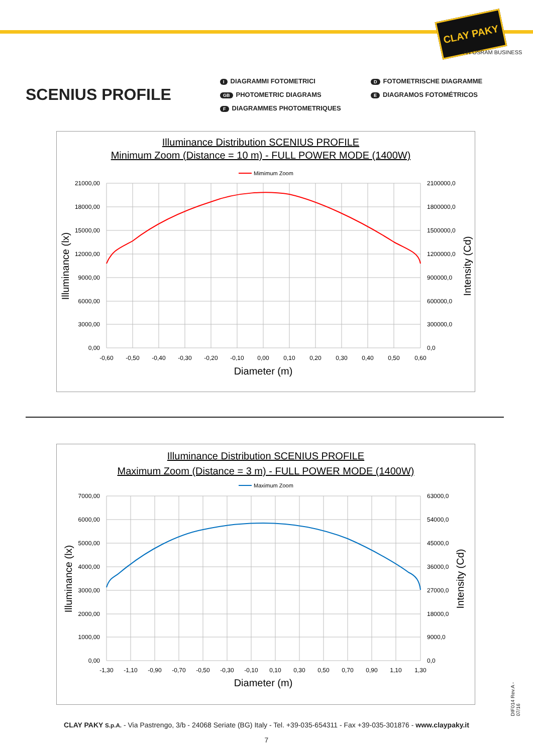CLAY PAKY
AN OSRAM BUSINESS
SCENIUS PROFILE
I DIAGRAMMI FOTOMETRICI
D FOTOMETRISCHE DIAGRAMME
GB PHOTOMETRIC DIAGRAMS
E DIAGRAMOS FOTOMÉTRICOS
F DIAGRAMMES PHOTOMETRIQUES
Illuminance Distribution SCENIUS PROFILE
Minimum Zoom (Distance = 10 m) - FULL POWER MODE (1400W)
Mimimum Zoom
21000,00
18000,00
15000,00
12000,00
9000,00
6000,00
3000,00
0,00
2100000,0
1800000,0
1500000,0
1200000,0
900000,0
600000,0
300000,0
0,0
-0,60
-0,50
-0,40
-0,30
-0,20
-0,10
0,00
0,10
0,20
0,30
0,40
0,50
0,60
Diameter (m)
Illuminance (lx)
Intensity (Cd)
Illuminance Distribution SCENIUS PROFILE
Maximum Zoom (Distance = 3 m) - FULL POWER MODE (1400W)
Maximum Zoom
7000,00
6000,00
5000,00
4000,00
3000,00
2000,00
1000,00
0,00
63000,0
54000,0
45000,0
36000,0
27000,0
18000,0
9000,0
0,0
-1,30
-1,10
-0,90
-0,70
-0,50
-0,30
-0,10
0,10
0,30
0,50
0,70
0,90
1,10
1,30
Diameter (m)
Illuminance (lx)
Intensity (Cd)
DIF014 Rev.A - 07/16
CLAY PAKY S.p.A. - Via Pastrengo, 3/b - 24068 Seriate (BG) Italy - Tel. +39-035-654311 - Fax +39-035-301876 - www.claypaky.it
7